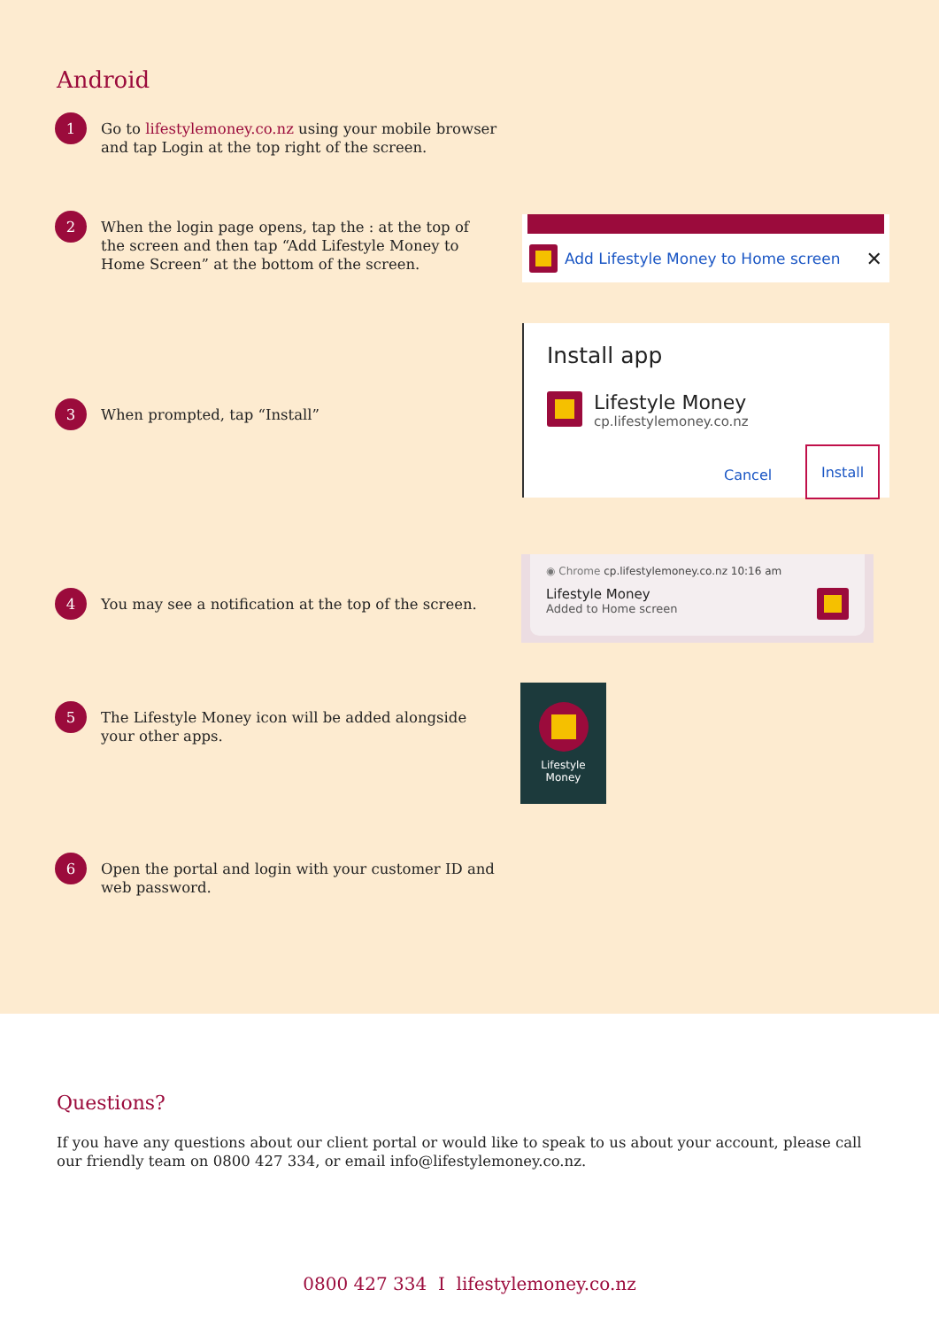Android
1
Go to lifestylemoney.co.nz using your mobile browser and tap Login at the top right of the screen.
2
When the login page opens, tap the : at the top of the screen and then tap “Add Lifestyle Money to Home Screen” at the bottom of the screen.
3
When prompted, tap “Install”
4
You may see a notification at the top of the screen.
5
The Lifestyle Money icon will be added alongside your other apps.
6
Open the portal and login with your customer ID and web password.
Add Lifestyle Money to Home screen ✕
Install app
Lifestyle Money
cp.lifestylemoney.co.nz
Cancel
Install
◉ Chrome cp.lifestylemoney.co.nz 10:16 am
Lifestyle Money
Added to Home screen
Lifestyle
Money
Questions?
If you have any questions about our client portal or would like to speak to us about your account, please call our friendly team on 0800 427 334, or email info@lifestylemoney.co.nz.
0800 427 334 I lifestylemoney.co.nz